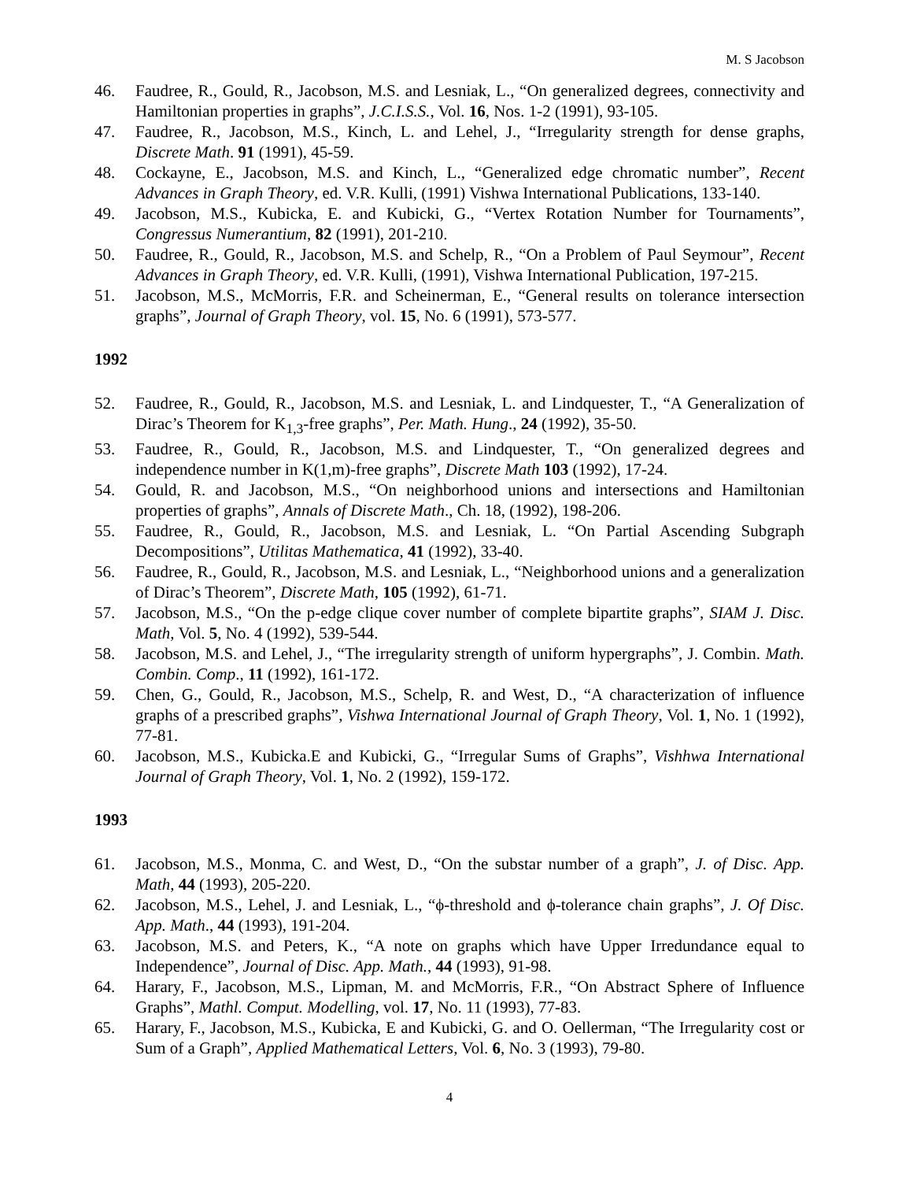M. S Jacobson
46. Faudree, R., Gould, R., Jacobson, M.S. and Lesniak, L., “On generalized degrees, connectivity and Hamiltonian properties in graphs”, J.C.I.S.S., Vol. 16, Nos. 1-2 (1991), 93-105.
47. Faudree, R., Jacobson, M.S., Kinch, L. and Lehel, J., “Irregularity strength for dense graphs, Discrete Math. 91 (1991), 45-59.
48. Cockayne, E., Jacobson, M.S. and Kinch, L., “Generalized edge chromatic number”, Recent Advances in Graph Theory, ed. V.R. Kulli, (1991) Vishwa International Publications, 133-140.
49. Jacobson, M.S., Kubicka, E. and Kubicki, G., “Vertex Rotation Number for Tournaments”, Congressus Numerantium, 82 (1991), 201-210.
50. Faudree, R., Gould, R., Jacobson, M.S. and Schelp, R., “On a Problem of Paul Seymour”, Recent Advances in Graph Theory, ed. V.R. Kulli, (1991), Vishwa International Publication, 197-215.
51. Jacobson, M.S., McMorris, F.R. and Scheinerman, E., “General results on tolerance intersection graphs”, Journal of Graph Theory, vol. 15, No. 6 (1991), 573-577.
1992
52. Faudree, R., Gould, R., Jacobson, M.S. and Lesniak, L. and Lindquester, T., “A Generalization of Dirac’s Theorem for K<sub>1,3</sub>-free graphs”, Per. Math. Hung., 24 (1992), 35-50.
53. Faudree, R., Gould, R., Jacobson, M.S. and Lindquester, T., “On generalized degrees and independence number in K(1,m)-free graphs”, Discrete Math 103 (1992), 17-24.
54. Gould, R. and Jacobson, M.S., “On neighborhood unions and intersections and Hamiltonian properties of graphs”, Annals of Discrete Math., Ch. 18, (1992), 198-206.
55. Faudree, R., Gould, R., Jacobson, M.S. and Lesniak, L. “On Partial Ascending Subgraph Decompositions”, Utilitas Mathematica, 41 (1992), 33-40.
56. Faudree, R., Gould, R., Jacobson, M.S. and Lesniak, L., “Neighborhood unions and a generalization of Dirac’s Theorem”, Discrete Math, 105 (1992), 61-71.
57. Jacobson, M.S., “On the p-edge clique cover number of complete bipartite graphs”, SIAM J. Disc. Math, Vol. 5, No. 4 (1992), 539-544.
58. Jacobson, M.S. and Lehel, J., “The irregularity strength of uniform hypergraphs”, J. Combin. Math. Combin. Comp., 11 (1992), 161-172.
59. Chen, G., Gould, R., Jacobson, M.S., Schelp, R. and West, D., “A characterization of influence graphs of a prescribed graphs”, Vishwa International Journal of Graph Theory, Vol. 1, No. 1 (1992), 77-81.
60. Jacobson, M.S., Kubicka.E and Kubicki, G., “Irregular Sums of Graphs”, Vishhwa International Journal of Graph Theory, Vol. 1, No. 2 (1992), 159-172.
1993
61. Jacobson, M.S., Monma, C. and West, D., “On the substar number of a graph”, J. of Disc. App. Math, 44 (1993), 205-220.
62. Jacobson, M.S., Lehel, J. and Lesniak, L., “ϕ-threshold and ϕ-tolerance chain graphs”, J. Of Disc. App. Math., 44 (1993), 191-204.
63. Jacobson, M.S. and Peters, K., “A note on graphs which have Upper Irredundance equal to Independence”, Journal of Disc. App. Math., 44 (1993), 91-98.
64. Harary, F., Jacobson, M.S., Lipman, M. and McMorris, F.R., “On Abstract Sphere of Influence Graphs”, Mathl. Comput. Modelling, vol. 17, No. 11 (1993), 77-83.
65. Harary, F., Jacobson, M.S., Kubicka, E and Kubicki, G. and O. Oellerman, “The Irregularity cost or Sum of a Graph”, Applied Mathematical Letters, Vol. 6, No. 3 (1993), 79-80.
4